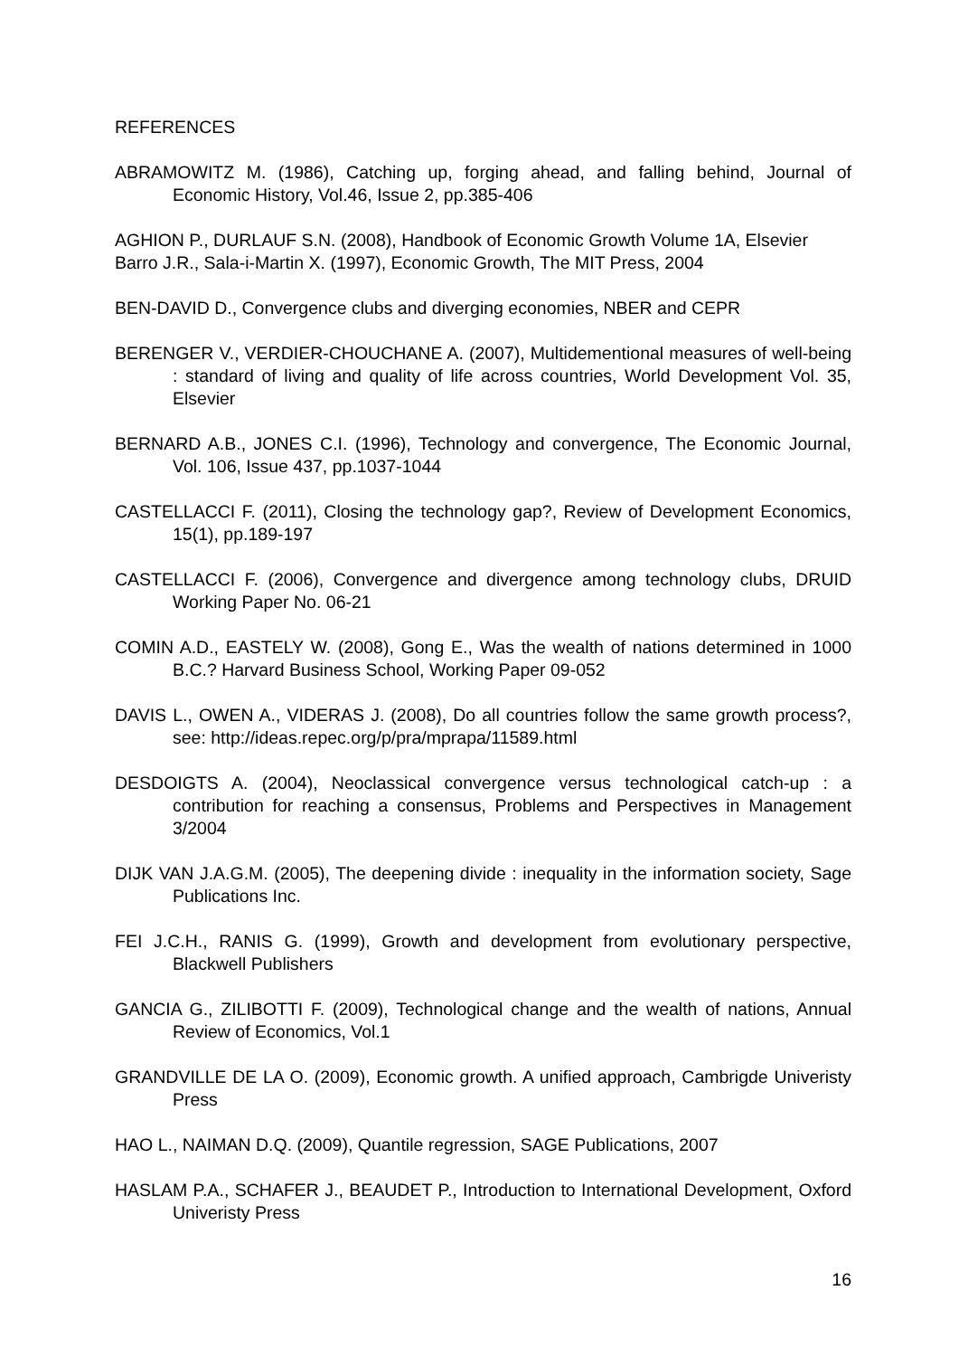REFERENCES
ABRAMOWITZ M. (1986), Catching up, forging ahead, and falling behind, Journal of Economic History, Vol.46, Issue 2, pp.385-406
AGHION P., DURLAUF S.N. (2008), Handbook of Economic Growth Volume 1A, Elsevier
Barro J.R., Sala-i-Martin X. (1997), Economic Growth, The MIT Press, 2004
BEN-DAVID D., Convergence clubs and diverging economies, NBER and CEPR
BERENGER V., VERDIER-CHOUCHANE A. (2007), Multidementional measures of well-being : standard of living and quality of life across countries, World Development Vol. 35, Elsevier
BERNARD A.B., JONES C.I. (1996), Technology and convergence, The Economic Journal, Vol. 106, Issue 437, pp.1037-1044
CASTELLACCI F. (2011), Closing the technology gap?, Review of Development Economics, 15(1), pp.189-197
CASTELLACCI F. (2006), Convergence and divergence among technology clubs, DRUID Working Paper No. 06-21
COMIN A.D., EASTELY W. (2008), Gong E., Was the wealth of nations determined in 1000 B.C.? Harvard Business School, Working Paper 09-052
DAVIS L., OWEN A., VIDERAS J. (2008), Do all countries follow the same growth process?, see: http://ideas.repec.org/p/pra/mprapa/11589.html
DESDOIGTS A. (2004), Neoclassical convergence versus technological catch-up : a contribution for reaching a consensus, Problems and Perspectives in Management 3/2004
DIJK VAN J.A.G.M. (2005), The deepening divide : inequality in the information society, Sage Publications Inc.
FEI J.C.H., RANIS G. (1999), Growth and development from evolutionary perspective, Blackwell Publishers
GANCIA G., ZILIBOTTI F. (2009), Technological change and the wealth of nations, Annual Review of Economics, Vol.1
GRANDVILLE DE LA O. (2009), Economic growth. A unified approach, Cambrigde Univeristy Press
HAO L., NAIMAN D.Q. (2009), Quantile regression, SAGE Publications, 2007
HASLAM P.A., SCHAFER J., BEAUDET P., Introduction to International Development, Oxford Univeristy Press
16